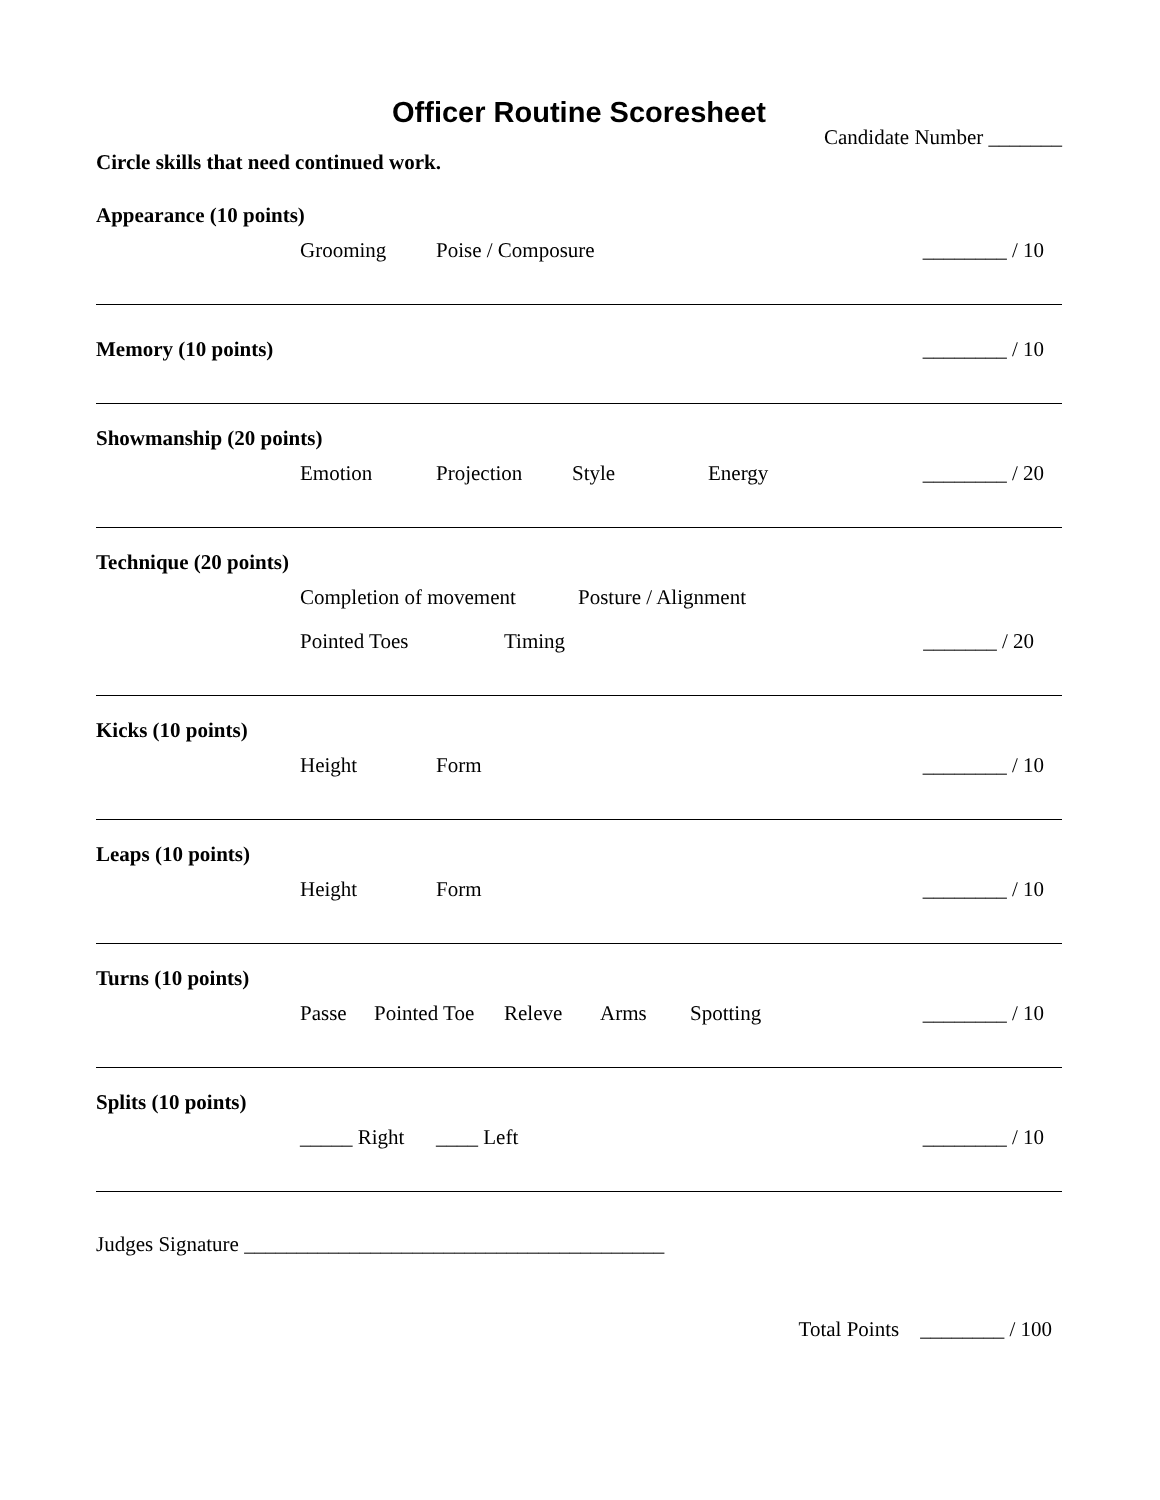Officer Routine Scoresheet
Candidate Number _______
Circle skills that need continued work.
Appearance (10 points)
Grooming Poise / Composure ________ / 10
Memory (10 points) ________ / 10
Showmanship (20 points)
Emotion Projection Style Energy
________ / 20
Technique (20 points)
Completion of movement Posture / Alignment
Pointed Toes Timing _______ / 20
Kicks (10 points)
Height Form ________ / 10
Leaps (10 points)
Height Form ________ / 10
Turns (10 points)
Passe Pointed Toe Releve Arms Spotting
________ / 10
Splits (10 points)
_____ Right ____ Left ________ / 10
Judges Signature ________________________________________
Total Points ________ / 100